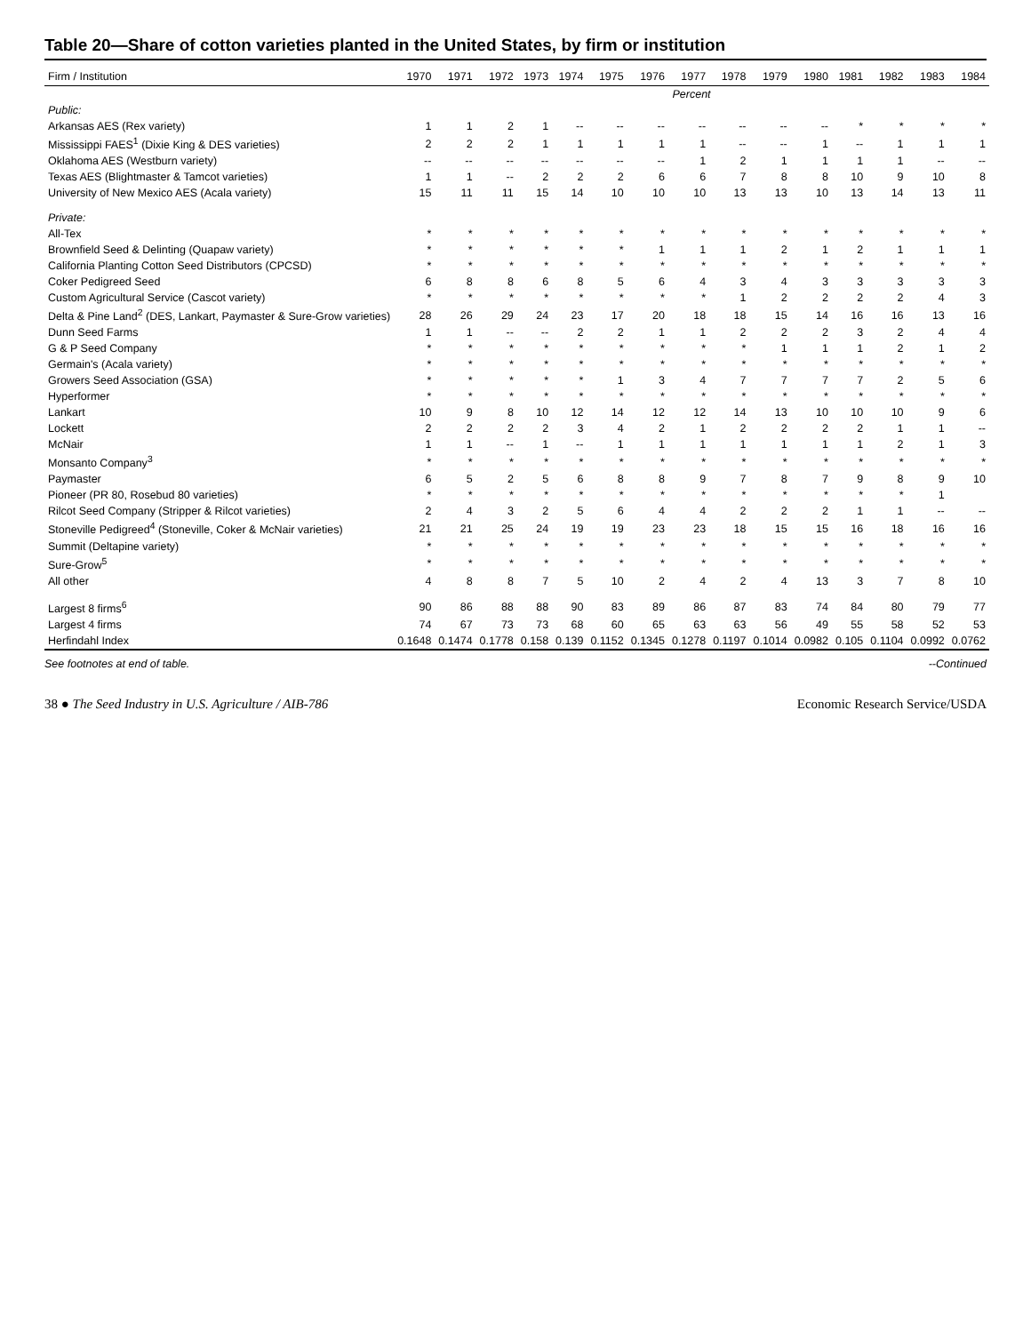Table 20—Share of cotton varieties planted in the United States, by firm or institution
| Firm / Institution | 1970 | 1971 | 1972 | 1973 | 1974 | 1975 | 1976 | 1977 | 1978 | 1979 | 1980 | 1981 | 1982 | 1983 | 1984 |
| --- | --- | --- | --- | --- | --- | --- | --- | --- | --- | --- | --- | --- | --- | --- | --- |
| | Percent | | | | | | | | | | | | | | |
| Public: | | | | | | | | | | | | | | | |
| Arkansas AES (Rex variety) | 1 | 1 | 2 | 1 | -- | -- | -- | -- | -- | -- | -- | * | * | * | * |
| Mississippi FAES<sup>1</sup> (Dixie King & DES varieties) | 2 | 2 | 2 | 1 | 1 | 1 | 1 | 1 | -- | -- | 1 | -- | 1 | 1 | 1 |
| Oklahoma AES (Westburn variety) | -- | -- | -- | -- | -- | -- | -- | 1 | 2 | 1 | 1 | 1 | 1 | -- | -- |
| Texas AES (Blightmaster & Tamcot varieties) | 1 | 1 | -- | 2 | 2 | 2 | 6 | 6 | 7 | 8 | 8 | 10 | 9 | 10 | 8 |
| University of New Mexico AES (Acala variety) | 15 | 11 | 11 | 15 | 14 | 10 | 10 | 10 | 13 | 13 | 10 | 13 | 14 | 13 | 11 |
| Private: | | | | | | | | | | | | | | | |
| All-Tex | * | * | * | * | * | * | * | * | * | * | * | * | * | * | * |
| Brownfield Seed & Delinting (Quapaw variety) | * | * | * | * | * | * | 1 | 1 | 1 | 2 | 1 | 2 | 1 | 1 | 1 |
| California Planting Cotton Seed Distributors (CPCSD) | * | * | * | * | * | * | * | * | * | * | * | * | * | * | * |
| Coker Pedigreed Seed | 6 | 8 | 8 | 6 | 8 | 5 | 6 | 4 | 3 | 4 | 3 | 3 | 3 | 3 | 3 |
| Custom Agricultural Service (Cascot variety) | * | * | * | * | * | * | * | * | 1 | 2 | 2 | 2 | 2 | 4 | 3 |
| Delta & Pine Land<sup>2</sup> (DES, Lankart, Paymaster & Sure-Grow varieties) | 28 | 26 | 29 | 24 | 23 | 17 | 20 | 18 | 18 | 15 | 14 | 16 | 16 | 13 | 16 |
| Dunn Seed Farms | 1 | 1 | -- | -- | 2 | 2 | 1 | 1 | 2 | 2 | 2 | 3 | 2 | 4 | 4 |
| G & P Seed Company | * | * | * | * | * | * | * | * | * | 1 | 1 | 1 | 2 | 1 | 2 |
| Germain's (Acala variety) | * | * | * | * | * | * | * | * | * | * | * | * | * | * | * |
| Growers Seed Association (GSA) | * | * | * | * | * | 1 | 3 | 4 | 7 | 7 | 7 | 7 | 2 | 5 | 6 |
| Hyperformer | * | * | * | * | * | * | * | * | * | * | * | * | * | * | * |
| Lankart | 10 | 9 | 8 | 10 | 12 | 14 | 12 | 12 | 14 | 13 | 10 | 10 | 10 | 9 | 6 |
| Lockett | 2 | 2 | 2 | 2 | 3 | 4 | 2 | 1 | 2 | 2 | 2 | 2 | 1 | 1 | -- |
| McNair | 1 | 1 | -- | 1 | -- | 1 | 1 | 1 | 1 | 1 | 1 | 1 | 2 | 1 | 3 |
| Monsanto Company<sup>3</sup> | * | * | * | * | * | * | * | * | * | * | * | * | * | * | * |
| Paymaster | 6 | 5 | 2 | 5 | 6 | 8 | 8 | 9 | 7 | 8 | 7 | 9 | 8 | 9 | 10 |
| Pioneer (PR 80, Rosebud 80 varieties) | * | * | * | * | * | * | * | * | * | * | * | * | * | 1 | |
| Rilcot Seed Company (Stripper & Rilcot varieties) | 2 | 4 | 3 | 2 | 5 | 6 | 4 | 4 | 2 | 2 | 2 | 1 | 1 | -- | -- |
| Stoneville Pedigreed<sup>4</sup> (Stoneville, Coker & McNair varieties) | 21 | 21 | 25 | 24 | 19 | 19 | 23 | 23 | 18 | 15 | 15 | 16 | 18 | 16 | 16 |
| Summit (Deltapine variety) | * | * | * | * | * | * | * | * | * | * | * | * | * | * | * |
| Sure-Grow<sup>5</sup> | * | * | * | * | * | * | * | * | * | * | * | * | * | * | * |
| All other | 4 | 8 | 8 | 7 | 5 | 10 | 2 | 4 | 2 | 4 | 13 | 3 | 7 | 8 | 10 |
| Largest 8 firms<sup>6</sup> | 90 | 86 | 88 | 88 | 90 | 83 | 89 | 86 | 87 | 83 | 74 | 84 | 80 | 79 | 77 |
| Largest 4 firms | 74 | 67 | 73 | 73 | 68 | 60 | 65 | 63 | 63 | 56 | 49 | 55 | 58 | 52 | 53 |
| Herfindahl Index | 0.1648 | 0.1474 | 0.1778 | 0.158 | 0.139 | 0.1152 | 0.1345 | 0.1278 | 0.1197 | 0.1014 | 0.0982 | 0.105 | 0.1104 | 0.0992 | 0.0762 |
See footnotes at end of table. --Continued
38 ● The Seed Industry in U.S. Agriculture / AIB-786 Economic Research Service/USDA